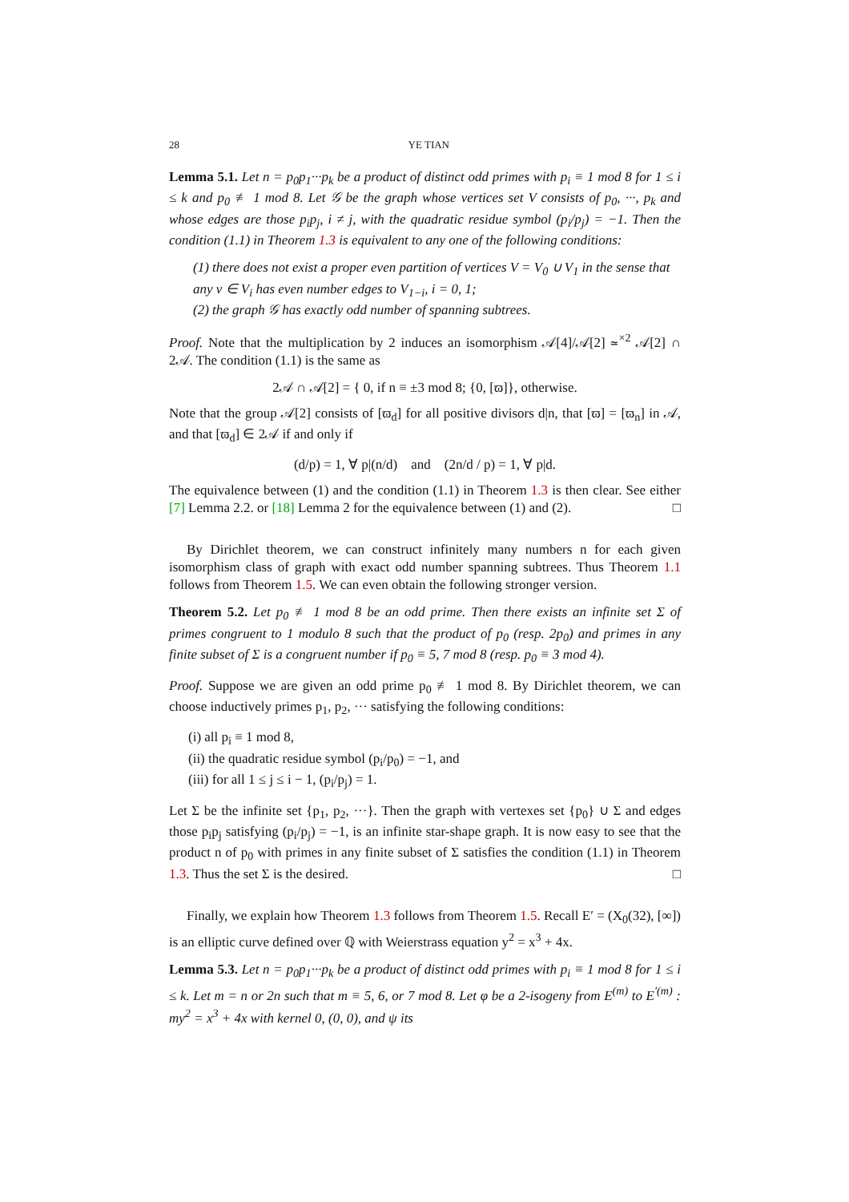28 YE TIAN
Lemma 5.1. Let n = p<sub>0</sub>p<sub>1</sub>···p<sub>k</sub> be a product of distinct odd primes with p<sub>i</sub> ≡ 1 mod 8 for 1 ≤ i ≤ k and p<sub>0</sub> ≢ 1 mod 8. Let 𝒢 be the graph whose vertices set V consists of p<sub>0</sub>, ···, p<sub>k</sub> and whose edges are those p<sub>i</sub>p<sub>j</sub>, i ≠ j, with the quadratic residue symbol (p<sub>i</sub>/p<sub>j</sub>) = −1. Then the condition (1.1) in Theorem 1.3 is equivalent to any one of the following conditions:
(1) there does not exist a proper even partition of vertices V = V<sub>0</sub> ∪ V<sub>1</sub> in the sense that any v ∈ V<sub>i</sub> has even number edges to V<sub>1−i</sub>, i = 0, 1;
(2) the graph 𝒢 has exactly odd number of spanning subtrees.
Proof. Note that the multiplication by 2 induces an isomorphism 𝒜[4]/𝒜[2] ≃<sup>×2</sup> 𝒜[2] ∩ 2𝒜. The condition (1.1) is the same as
2𝒜 ∩ 𝒜[2] = { 0, if n ≡ ±3 mod 8; {0, [ϖ]}, otherwise.
Note that the group 𝒜[2] consists of [ϖ<sub>d</sub>] for all positive divisors d|n, that [ϖ] = [ϖ<sub>n</sub>] in 𝒜, and that [ϖ<sub>d</sub>] ∈ 2𝒜 if and only if
(d/p) = 1, ∀ p|(n/d) and (2n/d / p) = 1, ∀ p|d.
The equivalence between (1) and the condition (1.1) in Theorem 1.3 is then clear. See either [7] Lemma 2.2. or [18] Lemma 2 for the equivalence between (1) and (2). □
By Dirichlet theorem, we can construct infinitely many numbers n for each given isomorphism class of graph with exact odd number spanning subtrees. Thus Theorem 1.1 follows from Theorem 1.5. We can even obtain the following stronger version.
Theorem 5.2. Let p<sub>0</sub> ≢ 1 mod 8 be an odd prime. Then there exists an infinite set Σ of primes congruent to 1 modulo 8 such that the product of p<sub>0</sub> (resp. 2p<sub>0</sub>) and primes in any finite subset of Σ is a congruent number if p<sub>0</sub> ≡ 5, 7 mod 8 (resp. p<sub>0</sub> ≡ 3 mod 4).
Proof. Suppose we are given an odd prime p<sub>0</sub> ≢ 1 mod 8. By Dirichlet theorem, we can choose inductively primes p<sub>1</sub>, p<sub>2</sub>, ··· satisfying the following conditions:
(i) all p<sub>i</sub> ≡ 1 mod 8,
(ii) the quadratic residue symbol (p<sub>i</sub>/p<sub>0</sub>) = −1, and
(iii) for all 1 ≤ j ≤ i − 1, (p<sub>i</sub>/p<sub>j</sub>) = 1.
Let Σ be the infinite set {p<sub>1</sub>, p<sub>2</sub>, ···}. Then the graph with vertexes set {p<sub>0</sub>} ∪ Σ and edges those p<sub>i</sub>p<sub>j</sub> satisfying (p<sub>i</sub>/p<sub>j</sub>) = −1, is an infinite star-shape graph. It is now easy to see that the product n of p<sub>0</sub> with primes in any finite subset of Σ satisfies the condition (1.1) in Theorem 1.3. Thus the set Σ is the desired. □
Finally, we explain how Theorem 1.3 follows from Theorem 1.5. Recall E′ = (X<sub>0</sub>(32), [∞]) is an elliptic curve defined over ℚ with Weierstrass equation y<sup>2</sup> = x<sup>3</sup> + 4x.
Lemma 5.3. Let n = p<sub>0</sub>p<sub>1</sub>···p<sub>k</sub> be a product of distinct odd primes with p<sub>i</sub> ≡ 1 mod 8 for 1 ≤ i ≤ k. Let m = n or 2n such that m ≡ 5, 6, or 7 mod 8. Let φ be a 2-isogeny from E<sup>(m)</sup> to E<sup>′(m)</sup> : my<sup>2</sup> = x<sup>3</sup> + 4x with kernel 0, (0, 0), and ψ its